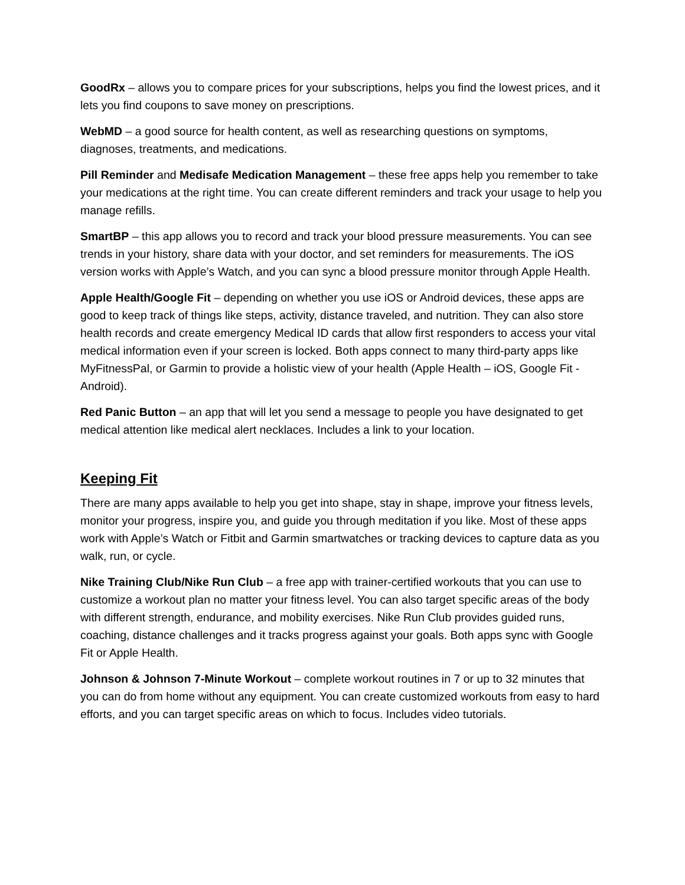GoodRx – allows you to compare prices for your subscriptions, helps you find the lowest prices, and it lets you find coupons to save money on prescriptions.
WebMD – a good source for health content, as well as researching questions on symptoms, diagnoses, treatments, and medications.
Pill Reminder and Medisafe Medication Management – these free apps help you remember to take your medications at the right time. You can create different reminders and track your usage to help you manage refills.
SmartBP – this app allows you to record and track your blood pressure measurements. You can see trends in your history, share data with your doctor, and set reminders for measurements. The iOS version works with Apple’s Watch, and you can sync a blood pressure monitor through Apple Health.
Apple Health/Google Fit – depending on whether you use iOS or Android devices, these apps are good to keep track of things like steps, activity, distance traveled, and nutrition. They can also store health records and create emergency Medical ID cards that allow first responders to access your vital medical information even if your screen is locked. Both apps connect to many third-party apps like MyFitnessPal, or Garmin to provide a holistic view of your health (Apple Health – iOS, Google Fit - Android).
Red Panic Button – an app that will let you send a message to people you have designated to get medical attention like medical alert necklaces. Includes a link to your location.
Keeping Fit
There are many apps available to help you get into shape, stay in shape, improve your fitness levels, monitor your progress, inspire you, and guide you through meditation if you like. Most of these apps work with Apple’s Watch or Fitbit and Garmin smartwatches or tracking devices to capture data as you walk, run, or cycle.
Nike Training Club/Nike Run Club – a free app with trainer-certified workouts that you can use to customize a workout plan no matter your fitness level. You can also target specific areas of the body with different strength, endurance, and mobility exercises. Nike Run Club provides guided runs, coaching, distance challenges and it tracks progress against your goals. Both apps sync with Google Fit or Apple Health.
Johnson & Johnson 7-Minute Workout – complete workout routines in 7 or up to 32 minutes that you can do from home without any equipment. You can create customized workouts from easy to hard efforts, and you can target specific areas on which to focus. Includes video tutorials.